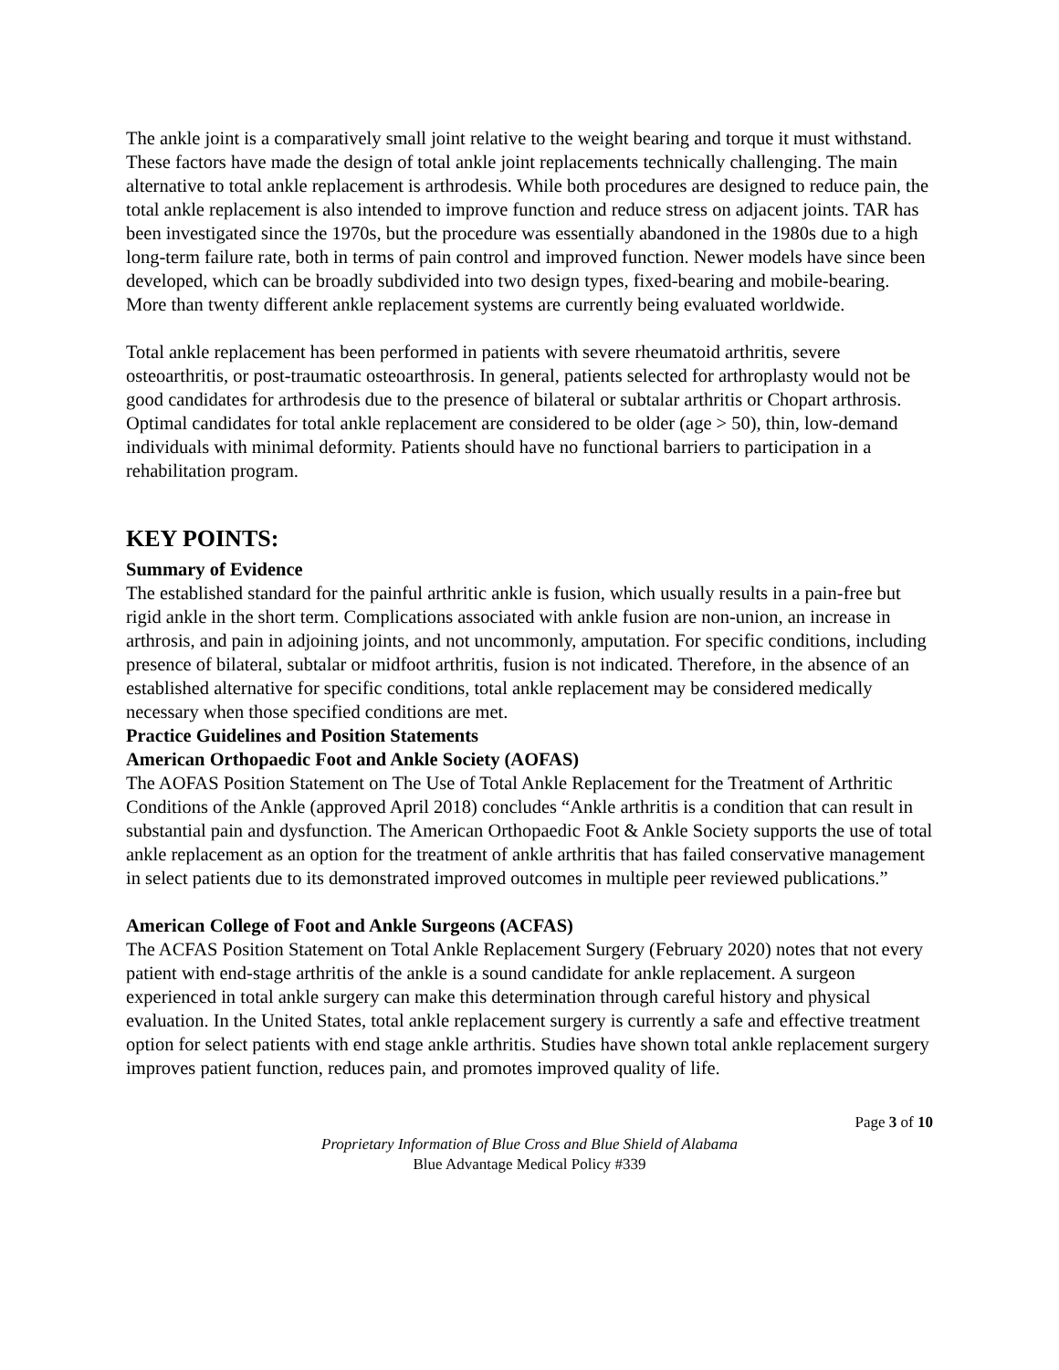The ankle joint is a comparatively small joint relative to the weight bearing and torque it must withstand. These factors have made the design of total ankle joint replacements technically challenging. The main alternative to total ankle replacement is arthrodesis. While both procedures are designed to reduce pain, the total ankle replacement is also intended to improve function and reduce stress on adjacent joints. TAR has been investigated since the 1970s, but the procedure was essentially abandoned in the 1980s due to a high long-term failure rate, both in terms of pain control and improved function. Newer models have since been developed, which can be broadly subdivided into two design types, fixed-bearing and mobile-bearing. More than twenty different ankle replacement systems are currently being evaluated worldwide.
Total ankle replacement has been performed in patients with severe rheumatoid arthritis, severe osteoarthritis, or post-traumatic osteoarthrosis. In general, patients selected for arthroplasty would not be good candidates for arthrodesis due to the presence of bilateral or subtalar arthritis or Chopart arthrosis. Optimal candidates for total ankle replacement are considered to be older (age > 50), thin, low-demand individuals with minimal deformity. Patients should have no functional barriers to participation in a rehabilitation program.
KEY POINTS:
Summary of Evidence
The established standard for the painful arthritic ankle is fusion, which usually results in a pain-free but rigid ankle in the short term. Complications associated with ankle fusion are non-union, an increase in arthrosis, and pain in adjoining joints, and not uncommonly, amputation. For specific conditions, including presence of bilateral, subtalar or midfoot arthritis, fusion is not indicated. Therefore, in the absence of an established alternative for specific conditions, total ankle replacement may be considered medically necessary when those specified conditions are met.
Practice Guidelines and Position Statements
American Orthopaedic Foot and Ankle Society (AOFAS)
The AOFAS Position Statement on The Use of Total Ankle Replacement for the Treatment of Arthritic Conditions of the Ankle (approved April 2018) concludes “Ankle arthritis is a condition that can result in substantial pain and dysfunction. The American Orthopaedic Foot & Ankle Society supports the use of total ankle replacement as an option for the treatment of ankle arthritis that has failed conservative management in select patients due to its demonstrated improved outcomes in multiple peer reviewed publications.”
American College of Foot and Ankle Surgeons (ACFAS)
The ACFAS Position Statement on Total Ankle Replacement Surgery (February 2020) notes that not every patient with end-stage arthritis of the ankle is a sound candidate for ankle replacement. A surgeon experienced in total ankle surgery can make this determination through careful history and physical evaluation. In the United States, total ankle replacement surgery is currently a safe and effective treatment option for select patients with end stage ankle arthritis. Studies have shown total ankle replacement surgery improves patient function, reduces pain, and promotes improved quality of life.
Page 3 of 10
Proprietary Information of Blue Cross and Blue Shield of Alabama
Blue Advantage Medical Policy #339